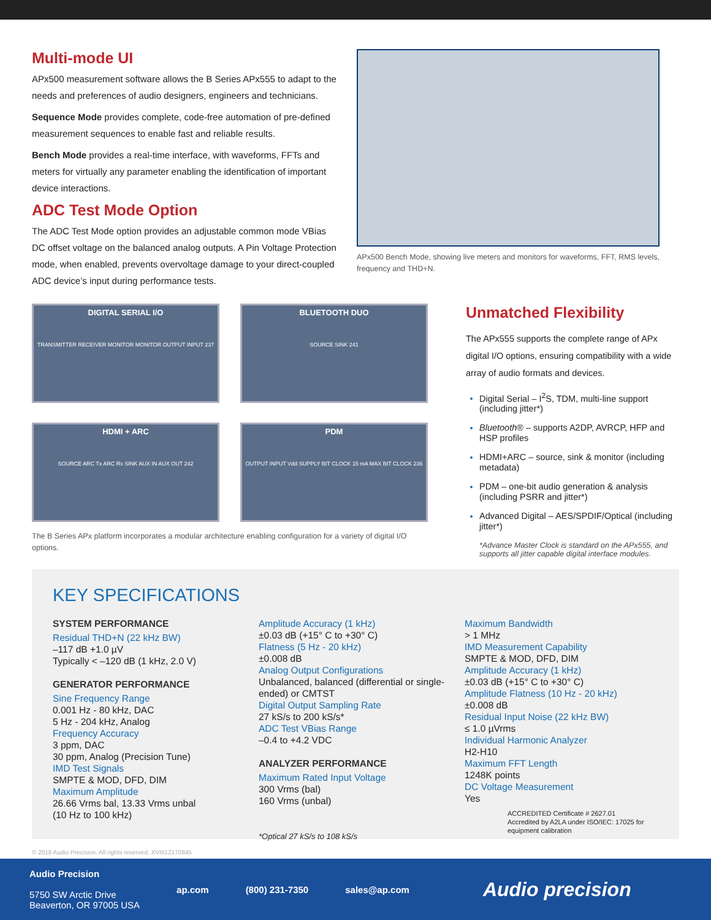Multi-mode UI
APx500 measurement software allows the B Series APx555 to adapt to the needs and preferences of audio designers, engineers and technicians.
Sequence Mode provides complete, code-free automation of pre-defined measurement sequences to enable fast and reliable results.
Bench Mode provides a real-time interface, with waveforms, FFTs and meters for virtually any parameter enabling the identification of important device interactions.
ADC Test Mode Option
The ADC Test Mode option provides an adjustable common mode VBias DC offset voltage on the balanced analog outputs. A Pin Voltage Protection mode, when enabled, prevents overvoltage damage to your direct-coupled ADC device’s input during performance tests.
APx500 Bench Mode, showing live meters and monitors for waveforms, FFT, RMS levels, frequency and THD+N.
DIGITAL SERIAL I/O
TRANSMITTER RECEIVER MONITOR MONITOR OUTPUT INPUT 237
BLUETOOTH DUO
SOURCE SINK 241
HDMI + ARC
SOURCE ARC Tx ARC Rx SINK AUX IN AUX OUT 242
PDM
OUTPUT INPUT Vdd SUPPLY BIT CLOCK 15 mA MAX BIT CLOCK 236
The B Series APx platform incorporates a modular architecture enabling configuration for a variety of digital I/O options.
Unmatched Flexibility
The APx555 supports the complete range of APx digital I/O options, ensuring compatibility with a wide array of audio formats and devices.
Digital Serial – I<sup>2</sup>S, TDM, multi-line support (including jitter*)
Bluetooth® – supports A2DP, AVRCP, HFP and HSP profiles
HDMI+ARC – source, sink & monitor (including metadata)
PDM – one-bit audio generation & analysis (including PSRR and jitter*)
Advanced Digital – AES/SPDIF/Optical (including jitter*)
*Advance Master Clock is standard on the APx555, and supports all jitter capable digital interface modules.
KEY SPECIFICATIONS
SYSTEM PERFORMANCE
Residual THD+N (22 kHz BW)
–117 dB +1.0 µV
Typically < –120 dB (1 kHz, 2.0 V)
GENERATOR PERFORMANCE
Sine Frequency Range
0.001 Hz - 80 kHz, DAC
5 Hz - 204 kHz, Analog
Frequency Accuracy
3 ppm, DAC
30 ppm, Analog (Precision Tune)
IMD Test Signals
SMPTE & MOD, DFD, DIM
Maximum Amplitude
26.66 Vrms bal, 13.33 Vrms unbal
(10 Hz to 100 kHz)
Amplitude Accuracy (1 kHz)
±0.03 dB (+15° C to +30° C)
Flatness (5 Hz - 20 kHz)
±0.008 dB
Analog Output Configurations
Unbalanced, balanced (differential or single-ended) or CMTST
Digital Output Sampling Rate
27 kS/s to 200 kS/s*
ADC Test VBias Range
–0.4 to +4.2 VDC
ANALYZER PERFORMANCE
Maximum Rated Input Voltage
300 Vrms (bal)
160 Vrms (unbal)
*Optical 27 kS/s to 108 kS/s
Maximum Bandwidth
> 1 MHz
IMD Measurement Capability
SMPTE & MOD, DFD, DIM
Amplitude Accuracy (1 kHz)
±0.03 dB (+15° C to +30° C)
Amplitude Flatness (10 Hz - 20 kHz)
±0.008 dB
Residual Input Noise (22 kHz BW)
≤ 1.0 µVrms
Individual Harmonic Analyzer
H2-H10
Maximum FFT Length
1248K points
DC Voltage Measurement
Yes
ACCREDITED Certificate # 2627.01
Accredited by A2LA under ISO/IEC: 17025 for equipment calibration
© 2018 Audio Precision. All rights reserved. XVIII12170845
Audio Precision
5750 SW Arctic Drive
Beaverton, OR 97005 USA
ap.com (800) 231-7350 sales@ap.com Audio precision